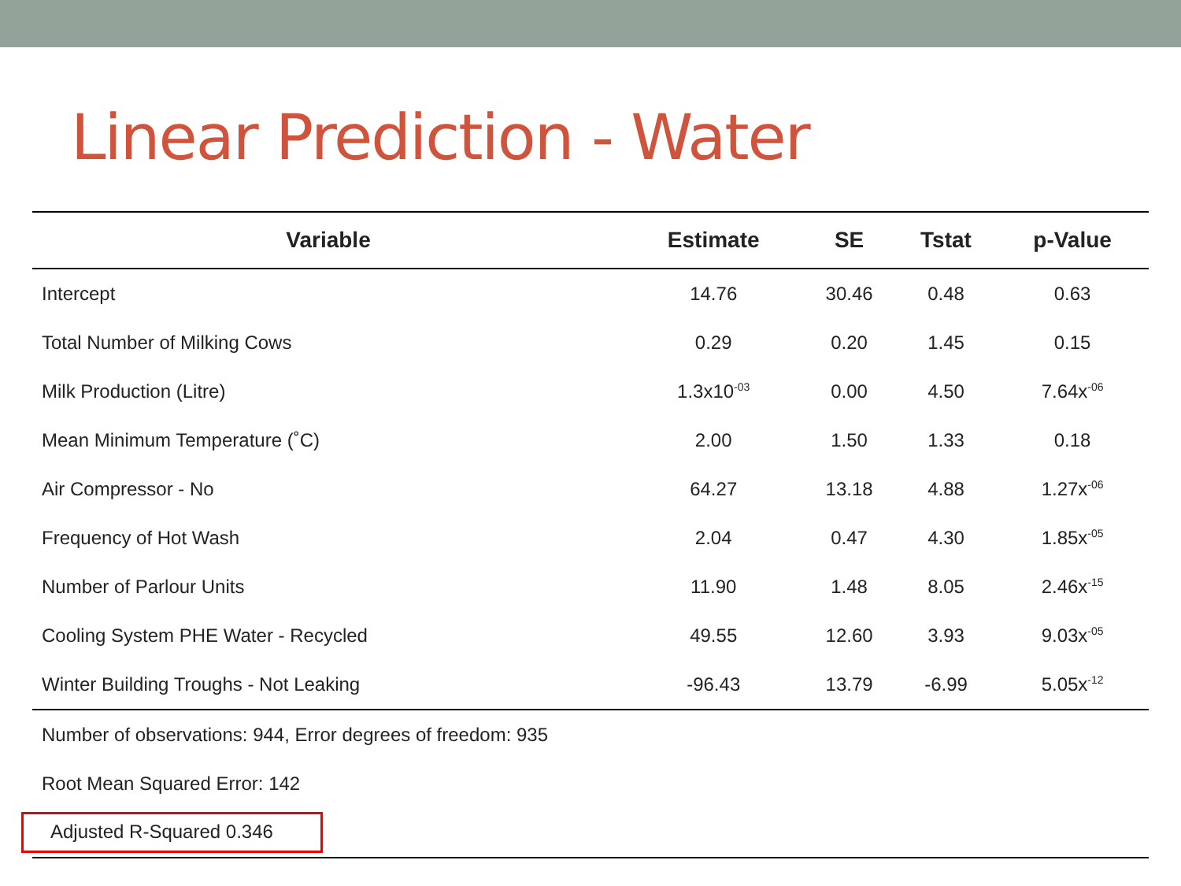Linear Prediction - Water
| Variable | Estimate | SE | Tstat | p-Value |
| --- | --- | --- | --- | --- |
| Intercept | 14.76 | 30.46 | 0.48 | 0.63 |
| Total Number of Milking Cows | 0.29 | 0.20 | 1.45 | 0.15 |
| Milk Production (Litre) | 1.3x10<sup>-03</sup> | 0.00 | 4.50 | 7.64x<sup>-06</sup> |
| Mean Minimum Temperature (˚C) | 2.00 | 1.50 | 1.33 | 0.18 |
| Air Compressor - No | 64.27 | 13.18 | 4.88 | 1.27x<sup>-06</sup> |
| Frequency of Hot Wash | 2.04 | 0.47 | 4.30 | 1.85x<sup>-05</sup> |
| Number of Parlour Units | 11.90 | 1.48 | 8.05 | 2.46x<sup>-15</sup> |
| Cooling System PHE Water - Recycled | 49.55 | 12.60 | 3.93 | 9.03x<sup>-05</sup> |
| Winter Building Troughs - Not Leaking | -96.43 | 13.79 | -6.99 | 5.05x<sup>-12</sup> |
| Number of observations: 944, Error degrees of freedom: 935 | | | | |
| Root Mean Squared Error: 142 | | | | |
| Adjusted R-Squared 0.346 | | | | |